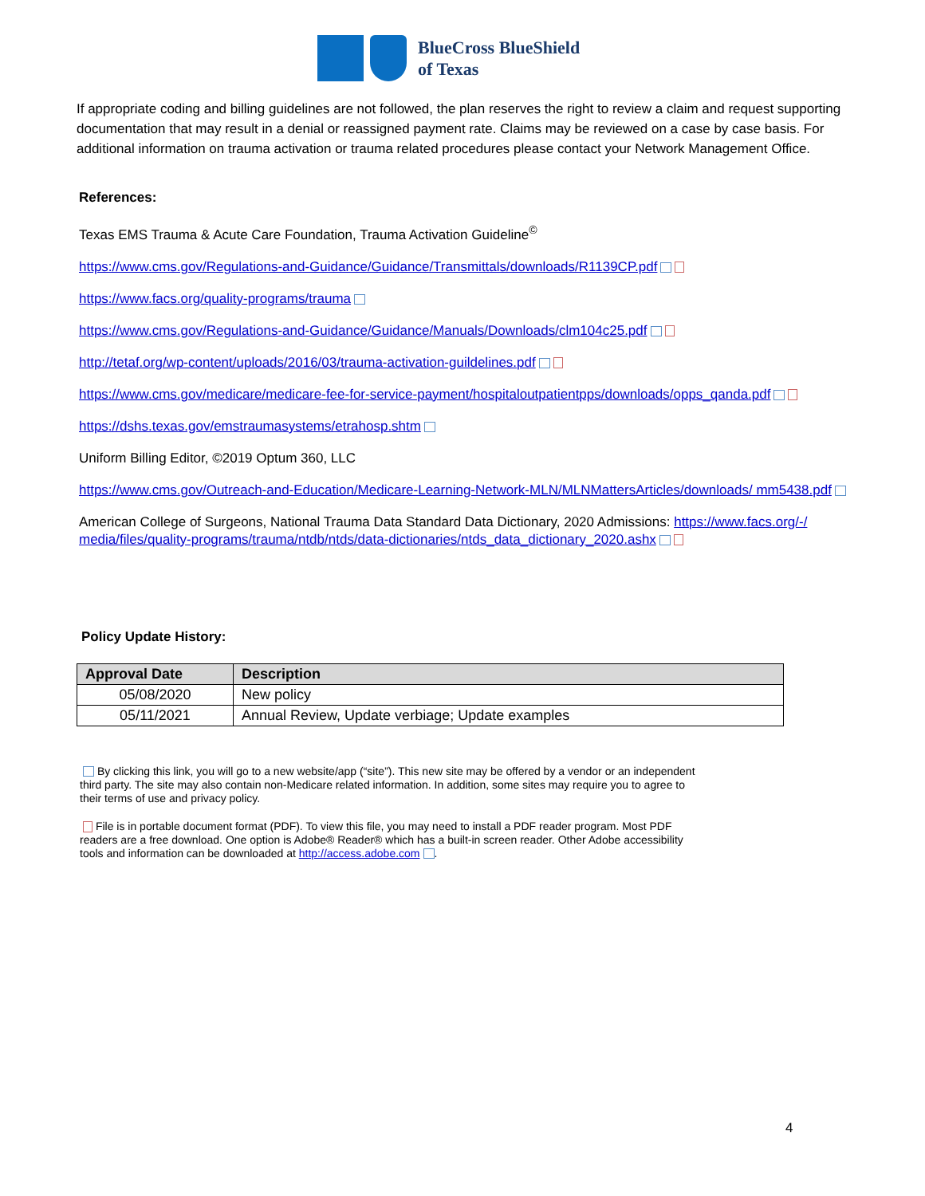BlueCross BlueShield
of Texas
If appropriate coding and billing guidelines are not followed, the plan reserves the right to review a claim and request supporting documentation that may result in a denial or reassigned payment rate. Claims may be reviewed on a case by case basis. For additional information on trauma activation or trauma related procedures please contact your Network Management Office.
References:
Texas EMS Trauma & Acute Care Foundation, Trauma Activation Guideline<sup>©</sup>
https://www.cms.gov/Regulations-and-Guidance/Guidance/Transmittals/downloads/R1139CP.pdf
https://www.facs.org/quality-programs/trauma
https://www.cms.gov/Regulations-and-Guidance/Guidance/Manuals/Downloads/clm104c25.pdf
http://tetaf.org/wp-content/uploads/2016/03/trauma-activation-guildelines.pdf
https://www.cms.gov/medicare/medicare-fee-for-service-payment/hospitaloutpatientpps/downloads/opps_qanda.pdf
https://dshs.texas.gov/emstraumasystems/etrahosp.shtm
Uniform Billing Editor, ©2019 Optum 360, LLC
https://www.cms.gov/Outreach-and-Education/Medicare-Learning-Network-MLN/MLNMattersArticles/downloads/ mm5438.pdf
American College of Surgeons, National Trauma Data Standard Data Dictionary, 2020 Admissions: https://www.facs.org/-/ media/files/quality-programs/trauma/ntdb/ntds/data-dictionaries/ntds_data_dictionary_2020.ashx
Policy Update History:
| Approval Date | Description |
| --- | --- |
| 05/08/2020 | New policy |
| 05/11/2021 | Annual Review, Update verbiage; Update examples |
By clicking this link, you will go to a new website/app (“site”). This new site may be offered by a vendor or an independent third party. The site may also contain non-Medicare related information. In addition, some sites may require you to agree to their terms of use and privacy policy.
File is in portable document format (PDF). To view this file, you may need to install a PDF reader program. Most PDF readers are a free download. One option is Adobe® Reader® which has a built-in screen reader. Other Adobe accessibility tools and information can be downloaded at http://access.adobe.com .
4